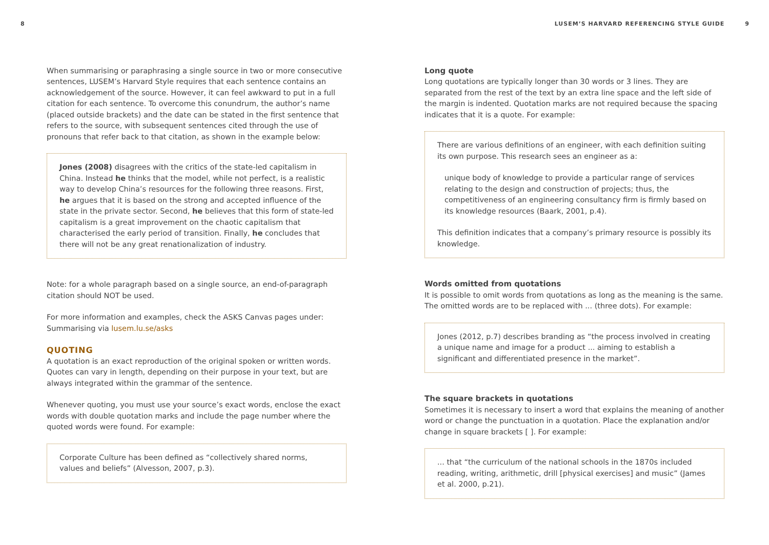8 LUSEM’S HARVARD REFERENCING STYLE GUIDE 9
When summarising or paraphrasing a single source in two or more consecutive sentences, LUSEM’s Harvard Style requires that each sentence contains an acknowledgement of the source. However, it can feel awkward to put in a full citation for each sentence. To overcome this conundrum, the author’s name (placed outside brackets) and the date can be stated in the first sentence that refers to the source, with subsequent sentences cited through the use of pronouns that refer back to that citation, as shown in the example below:
Jones (2008) disagrees with the critics of the state-led capitalism in China. Instead he thinks that the model, while not perfect, is a realistic way to develop China’s resources for the following three reasons. First, he argues that it is based on the strong and accepted influence of the state in the private sector. Second, he believes that this form of state-led capitalism is a great improvement on the chaotic capitalism that characterised the early period of transition. Finally, he concludes that there will not be any great renationalization of industry.
Note: for a whole paragraph based on a single source, an end-of-paragraph citation should NOT be used.
For more information and examples, check the ASKS Canvas pages under: Summarising via lusem.lu.se/asks
QUOTING
A quotation is an exact reproduction of the original spoken or written words. Quotes can vary in length, depending on their purpose in your text, but are always integrated within the grammar of the sentence.
Whenever quoting, you must use your source’s exact words, enclose the exact words with double quotation marks and include the page number where the quoted words were found. For example:
Corporate Culture has been defined as “collectively shared norms, values and beliefs” (Alvesson, 2007, p.3).
Long quote
Long quotations are typically longer than 30 words or 3 lines. They are separated from the rest of the text by an extra line space and the left side of the margin is indented. Quotation marks are not required because the spacing indicates that it is a quote. For example:
There are various definitions of an engineer, with each definition suiting its own purpose. This research sees an engineer as a:
unique body of knowledge to provide a particular range of services relating to the design and construction of projects; thus, the competitiveness of an engineering consultancy firm is firmly based on its knowledge resources (Baark, 2001, p.4).
This definition indicates that a company’s primary resource is possibly its knowledge.
Words omitted from quotations
It is possible to omit words from quotations as long as the meaning is the same. The omitted words are to be replaced with ... (three dots). For example:
Jones (2012, p.7) describes branding as “the process involved in creating a unique name and image for a product ... aiming to establish a significant and differentiated presence in the market”.
The square brackets in quotations
Sometimes it is necessary to insert a word that explains the meaning of another word or change the punctuation in a quotation. Place the explanation and/or change in square brackets [ ]. For example:
... that “the curriculum of the national schools in the 1870s included reading, writing, arithmetic, drill [physical exercises] and music” (James et al. 2000, p.21).